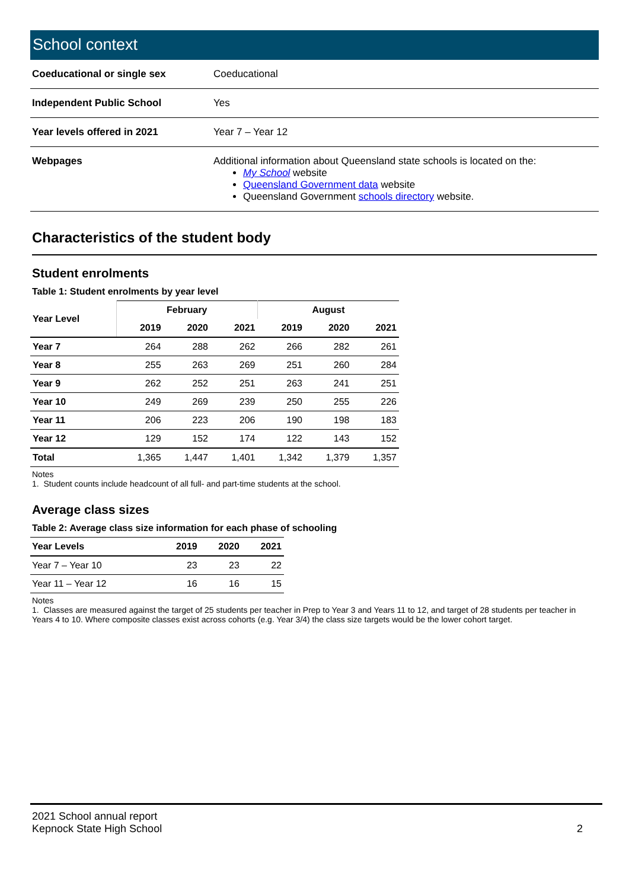School context
| Coeducational or single sex | Coeducational |
| Independent Public School | Yes |
| Year levels offered in 2021 | Year 7 – Year 12 |
| Webpages | Additional information about Queensland state schools is located on the: My School website Queensland Government data website Queensland Government schools directory website. |
Characteristics of the student body
Student enrolments
Table 1: Student enrolments by year level
| Year Level | February | | | August | | |
| --- | --- | --- | --- | --- | --- | --- |
| | 2019 | 2020 | 2021 | 2019 | 2020 | 2021 |
| Year 7 | 264 | 288 | 262 | 266 | 282 | 261 |
| Year 8 | 255 | 263 | 269 | 251 | 260 | 284 |
| Year 9 | 262 | 252 | 251 | 263 | 241 | 251 |
| Year 10 | 249 | 269 | 239 | 250 | 255 | 226 |
| Year 11 | 206 | 223 | 206 | 190 | 198 | 183 |
| Year 12 | 129 | 152 | 174 | 122 | 143 | 152 |
| Total | 1,365 | 1,447 | 1,401 | 1,342 | 1,379 | 1,357 |
Notes
1. Student counts include headcount of all full- and part-time students at the school.
Average class sizes
Table 2: Average class size information for each phase of schooling
| Year Levels | 2019 | 2020 | 2021 |
| --- | --- | --- | --- |
| Year 7 – Year 10 | 23 | 23 | 22 |
| Year 11 – Year 12 | 16 | 16 | 15 |
Notes
1. Classes are measured against the target of 25 students per teacher in Prep to Year 3 and Years 11 to 12, and target of 28 students per teacher in Years 4 to 10. Where composite classes exist across cohorts (e.g. Year 3/4) the class size targets would be the lower cohort target.
2021 School annual report
Kepnock State High School
2